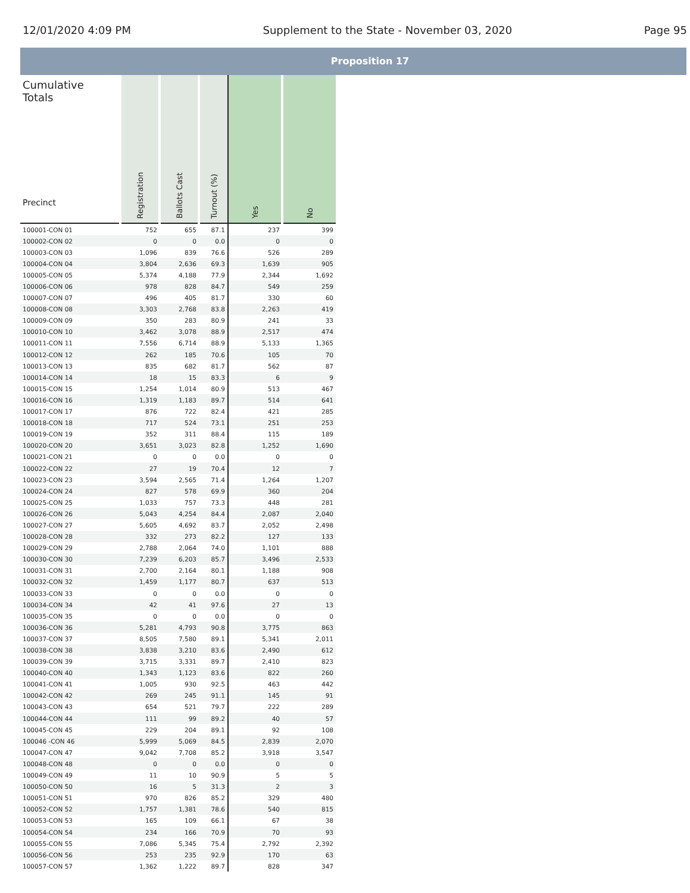12/01/2020 4:09 PM Supplement to the State - November 03, 2020 Page 95
Proposition 17
| Cumulative Totals Precinct | Registration | Ballots Cast | Turnout (%) | Yes | No |
| --- | --- | --- | --- | --- | --- |
| 100001-CON 01 | 752 | 655 | 87.1 | 237 | 399 |
| 100002-CON 02 | 0 | 0 | 0.0 | 0 | 0 |
| 100003-CON 03 | 1,096 | 839 | 76.6 | 526 | 289 |
| 100004-CON 04 | 3,804 | 2,636 | 69.3 | 1,639 | 905 |
| 100005-CON 05 | 5,374 | 4,188 | 77.9 | 2,344 | 1,692 |
| 100006-CON 06 | 978 | 828 | 84.7 | 549 | 259 |
| 100007-CON 07 | 496 | 405 | 81.7 | 330 | 60 |
| 100008-CON 08 | 3,303 | 2,768 | 83.8 | 2,263 | 419 |
| 100009-CON 09 | 350 | 283 | 80.9 | 241 | 33 |
| 100010-CON 10 | 3,462 | 3,078 | 88.9 | 2,517 | 474 |
| 100011-CON 11 | 7,556 | 6,714 | 88.9 | 5,133 | 1,365 |
| 100012-CON 12 | 262 | 185 | 70.6 | 105 | 70 |
| 100013-CON 13 | 835 | 682 | 81.7 | 562 | 87 |
| 100014-CON 14 | 18 | 15 | 83.3 | 6 | 9 |
| 100015-CON 15 | 1,254 | 1,014 | 80.9 | 513 | 467 |
| 100016-CON 16 | 1,319 | 1,183 | 89.7 | 514 | 641 |
| 100017-CON 17 | 876 | 722 | 82.4 | 421 | 285 |
| 100018-CON 18 | 717 | 524 | 73.1 | 251 | 253 |
| 100019-CON 19 | 352 | 311 | 88.4 | 115 | 189 |
| 100020-CON 20 | 3,651 | 3,023 | 82.8 | 1,252 | 1,690 |
| 100021-CON 21 | 0 | 0 | 0.0 | 0 | 0 |
| 100022-CON 22 | 27 | 19 | 70.4 | 12 | 7 |
| 100023-CON 23 | 3,594 | 2,565 | 71.4 | 1,264 | 1,207 |
| 100024-CON 24 | 827 | 578 | 69.9 | 360 | 204 |
| 100025-CON 25 | 1,033 | 757 | 73.3 | 448 | 281 |
| 100026-CON 26 | 5,043 | 4,254 | 84.4 | 2,087 | 2,040 |
| 100027-CON 27 | 5,605 | 4,692 | 83.7 | 2,052 | 2,498 |
| 100028-CON 28 | 332 | 273 | 82.2 | 127 | 133 |
| 100029-CON 29 | 2,788 | 2,064 | 74.0 | 1,101 | 888 |
| 100030-CON 30 | 7,239 | 6,203 | 85.7 | 3,496 | 2,533 |
| 100031-CON 31 | 2,700 | 2,164 | 80.1 | 1,188 | 908 |
| 100032-CON 32 | 1,459 | 1,177 | 80.7 | 637 | 513 |
| 100033-CON 33 | 0 | 0 | 0.0 | 0 | 0 |
| 100034-CON 34 | 42 | 41 | 97.6 | 27 | 13 |
| 100035-CON 35 | 0 | 0 | 0.0 | 0 | 0 |
| 100036-CON 36 | 5,281 | 4,793 | 90.8 | 3,775 | 863 |
| 100037-CON 37 | 8,505 | 7,580 | 89.1 | 5,341 | 2,011 |
| 100038-CON 38 | 3,838 | 3,210 | 83.6 | 2,490 | 612 |
| 100039-CON 39 | 3,715 | 3,331 | 89.7 | 2,410 | 823 |
| 100040-CON 40 | 1,343 | 1,123 | 83.6 | 822 | 260 |
| 100041-CON 41 | 1,005 | 930 | 92.5 | 463 | 442 |
| 100042-CON 42 | 269 | 245 | 91.1 | 145 | 91 |
| 100043-CON 43 | 654 | 521 | 79.7 | 222 | 289 |
| 100044-CON 44 | 111 | 99 | 89.2 | 40 | 57 |
| 100045-CON 45 | 229 | 204 | 89.1 | 92 | 108 |
| 100046 -CON 46 | 5,999 | 5,069 | 84.5 | 2,839 | 2,070 |
| 100047-CON 47 | 9,042 | 7,708 | 85.2 | 3,918 | 3,547 |
| 100048-CON 48 | 0 | 0 | 0.0 | 0 | 0 |
| 100049-CON 49 | 11 | 10 | 90.9 | 5 | 5 |
| 100050-CON 50 | 16 | 5 | 31.3 | 2 | 3 |
| 100051-CON 51 | 970 | 826 | 85.2 | 329 | 480 |
| 100052-CON 52 | 1,757 | 1,381 | 78.6 | 540 | 815 |
| 100053-CON 53 | 165 | 109 | 66.1 | 67 | 38 |
| 100054-CON 54 | 234 | 166 | 70.9 | 70 | 93 |
| 100055-CON 55 | 7,086 | 5,345 | 75.4 | 2,792 | 2,392 |
| 100056-CON 56 | 253 | 235 | 92.9 | 170 | 63 |
| 100057-CON 57 | 1,362 | 1,222 | 89.7 | 828 | 347 |